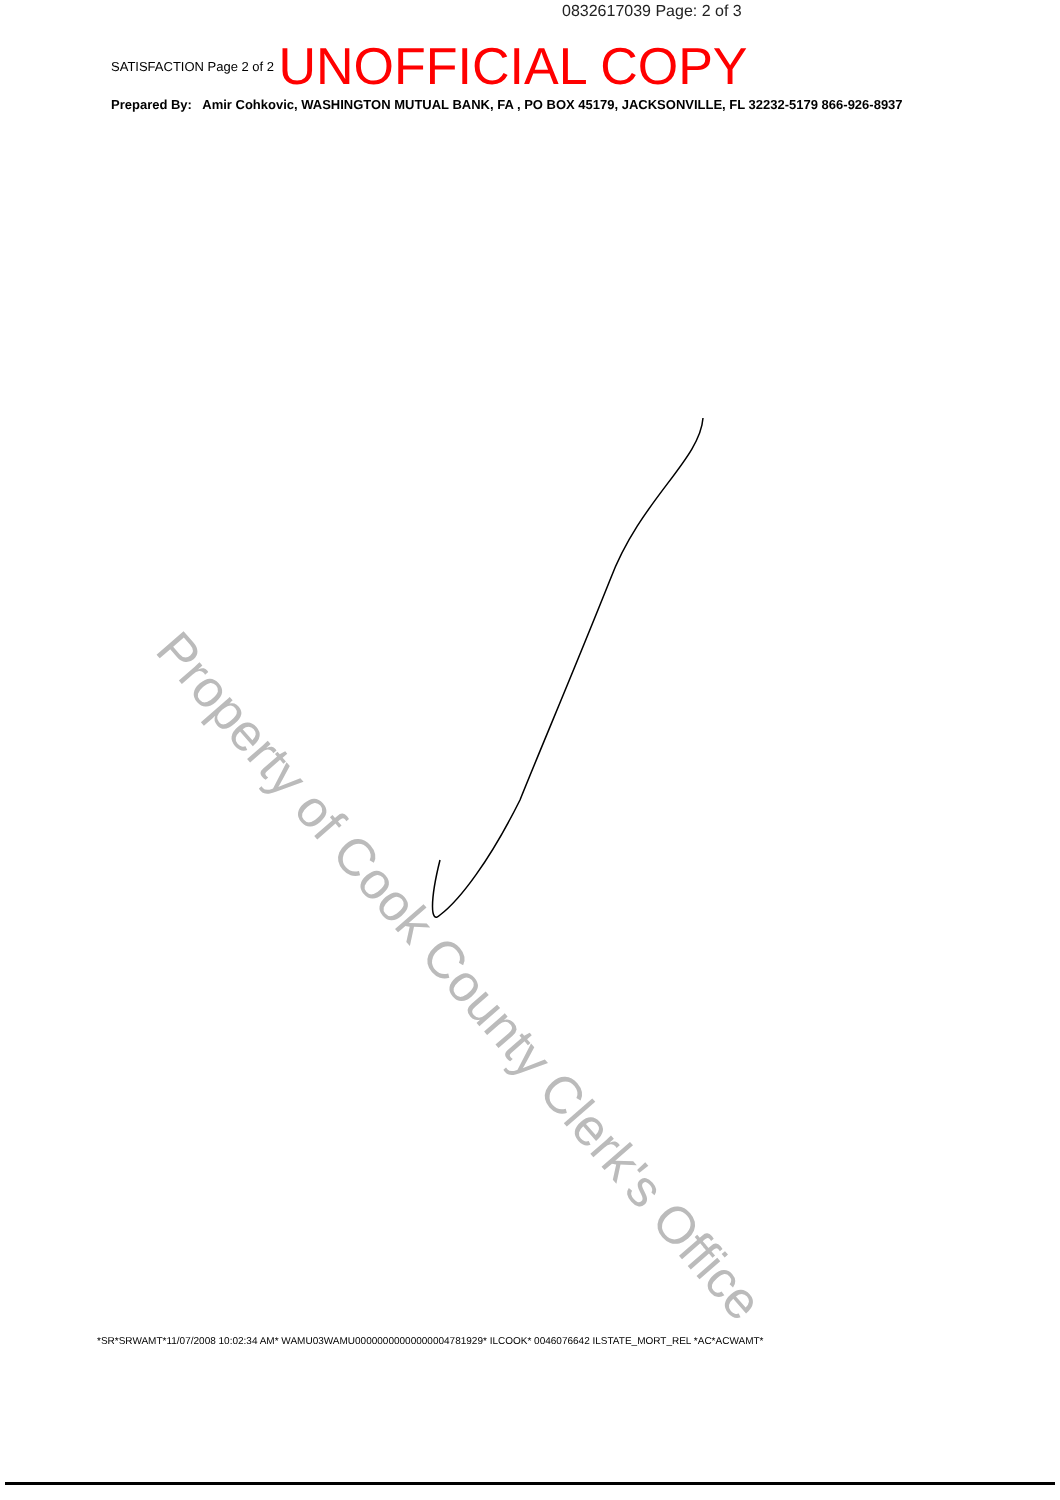0832617039 Page: 2 of 3
SATISFACTION Page 2 of 2 UNOFFICIAL COPY
Prepared By: Amir Cohkovic, WASHINGTON MUTUAL BANK, FA , PO BOX 45179, JACKSONVILLE, FL 32232-5179 866-926-8937
Property of Cook County Clerk's Office
*SR*SRWAMT*11/07/2008 10:02:34 AM* WAMU03WAMU00000000000000004781929* ILCOOK* 0046076642 ILSTATE_MORT_REL *AC*ACWAMT*